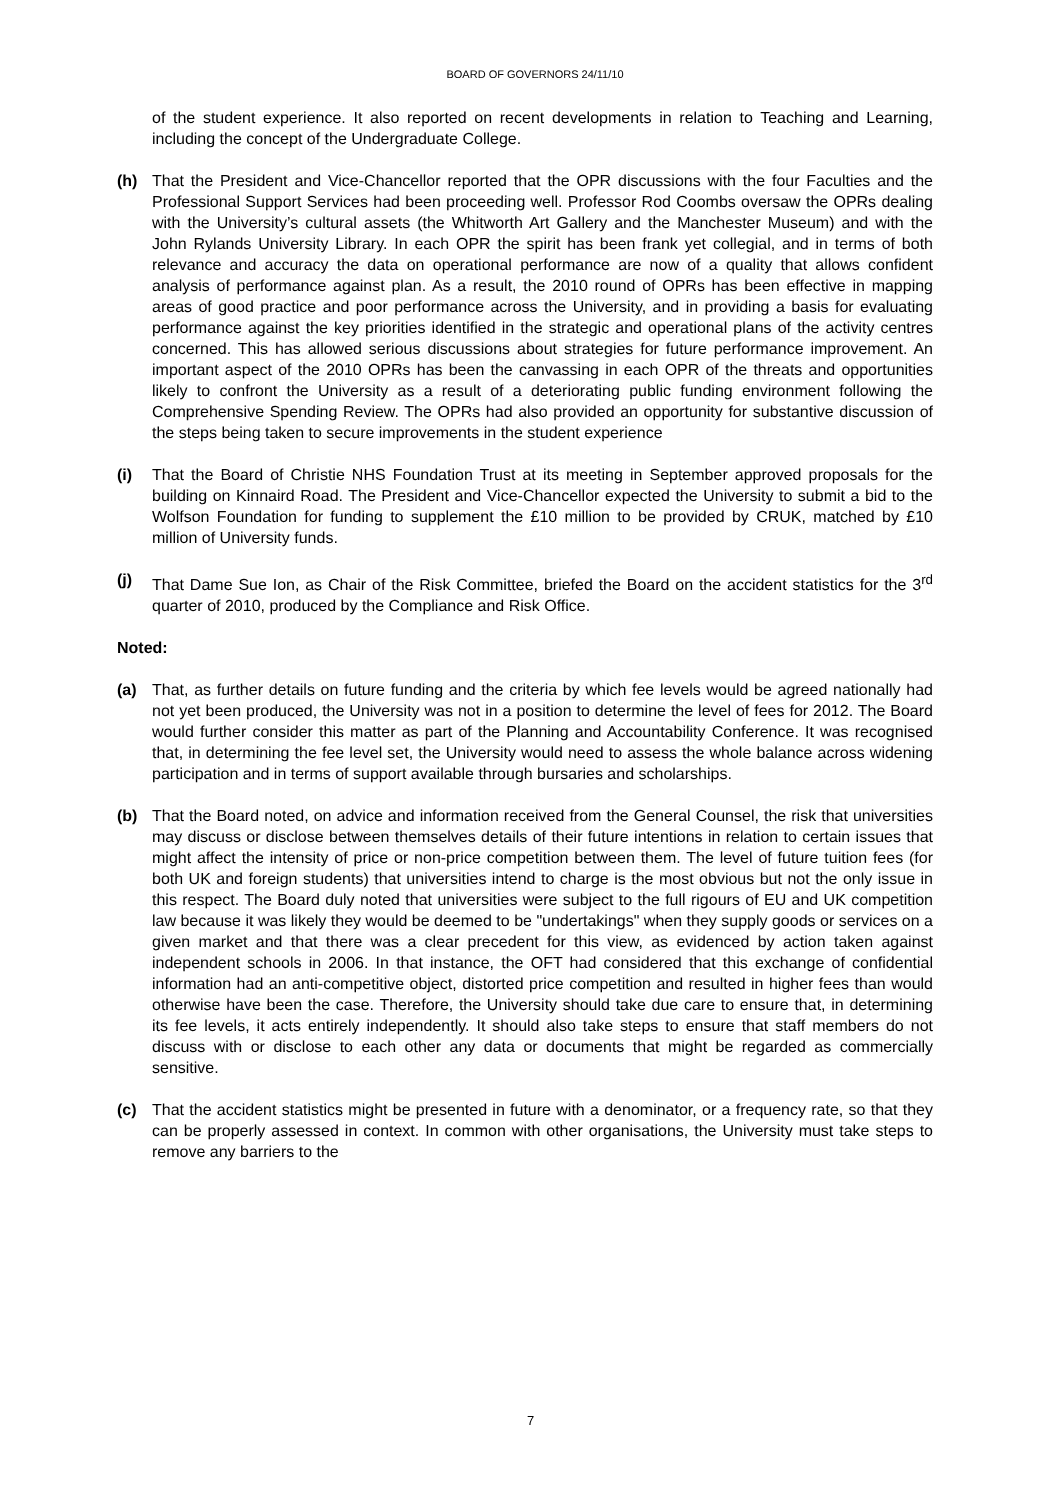BOARD OF GOVERNORS 24/11/10
of the student experience. It also reported on recent developments in relation to Teaching and Learning, including the concept of the Undergraduate College.
(h) That the President and Vice-Chancellor reported that the OPR discussions with the four Faculties and the Professional Support Services had been proceeding well. Professor Rod Coombs oversaw the OPRs dealing with the University’s cultural assets (the Whitworth Art Gallery and the Manchester Museum) and with the John Rylands University Library. In each OPR the spirit has been frank yet collegial, and in terms of both relevance and accuracy the data on operational performance are now of a quality that allows confident analysis of performance against plan. As a result, the 2010 round of OPRs has been effective in mapping areas of good practice and poor performance across the University, and in providing a basis for evaluating performance against the key priorities identified in the strategic and operational plans of the activity centres concerned. This has allowed serious discussions about strategies for future performance improvement. An important aspect of the 2010 OPRs has been the canvassing in each OPR of the threats and opportunities likely to confront the University as a result of a deteriorating public funding environment following the Comprehensive Spending Review. The OPRs had also provided an opportunity for substantive discussion of the steps being taken to secure improvements in the student experience
(i) That the Board of Christie NHS Foundation Trust at its meeting in September approved proposals for the building on Kinnaird Road. The President and Vice-Chancellor expected the University to submit a bid to the Wolfson Foundation for funding to supplement the £10 million to be provided by CRUK, matched by £10 million of University funds.
(j) That Dame Sue Ion, as Chair of the Risk Committee, briefed the Board on the accident statistics for the 3<sup>rd</sup> quarter of 2010, produced by the Compliance and Risk Office.
Noted:
(a) That, as further details on future funding and the criteria by which fee levels would be agreed nationally had not yet been produced, the University was not in a position to determine the level of fees for 2012. The Board would further consider this matter as part of the Planning and Accountability Conference. It was recognised that, in determining the fee level set, the University would need to assess the whole balance across widening participation and in terms of support available through bursaries and scholarships.
(b) That the Board noted, on advice and information received from the General Counsel, the risk that universities may discuss or disclose between themselves details of their future intentions in relation to certain issues that might affect the intensity of price or non-price competition between them. The level of future tuition fees (for both UK and foreign students) that universities intend to charge is the most obvious but not the only issue in this respect. The Board duly noted that universities were subject to the full rigours of EU and UK competition law because it was likely they would be deemed to be "undertakings" when they supply goods or services on a given market and that there was a clear precedent for this view, as evidenced by action taken against independent schools in 2006. In that instance, the OFT had considered that this exchange of confidential information had an anti-competitive object, distorted price competition and resulted in higher fees than would otherwise have been the case. Therefore, the University should take due care to ensure that, in determining its fee levels, it acts entirely independently. It should also take steps to ensure that staff members do not discuss with or disclose to each other any data or documents that might be regarded as commercially sensitive.
(c) That the accident statistics might be presented in future with a denominator, or a frequency rate, so that they can be properly assessed in context. In common with other organisations, the University must take steps to remove any barriers to the
7